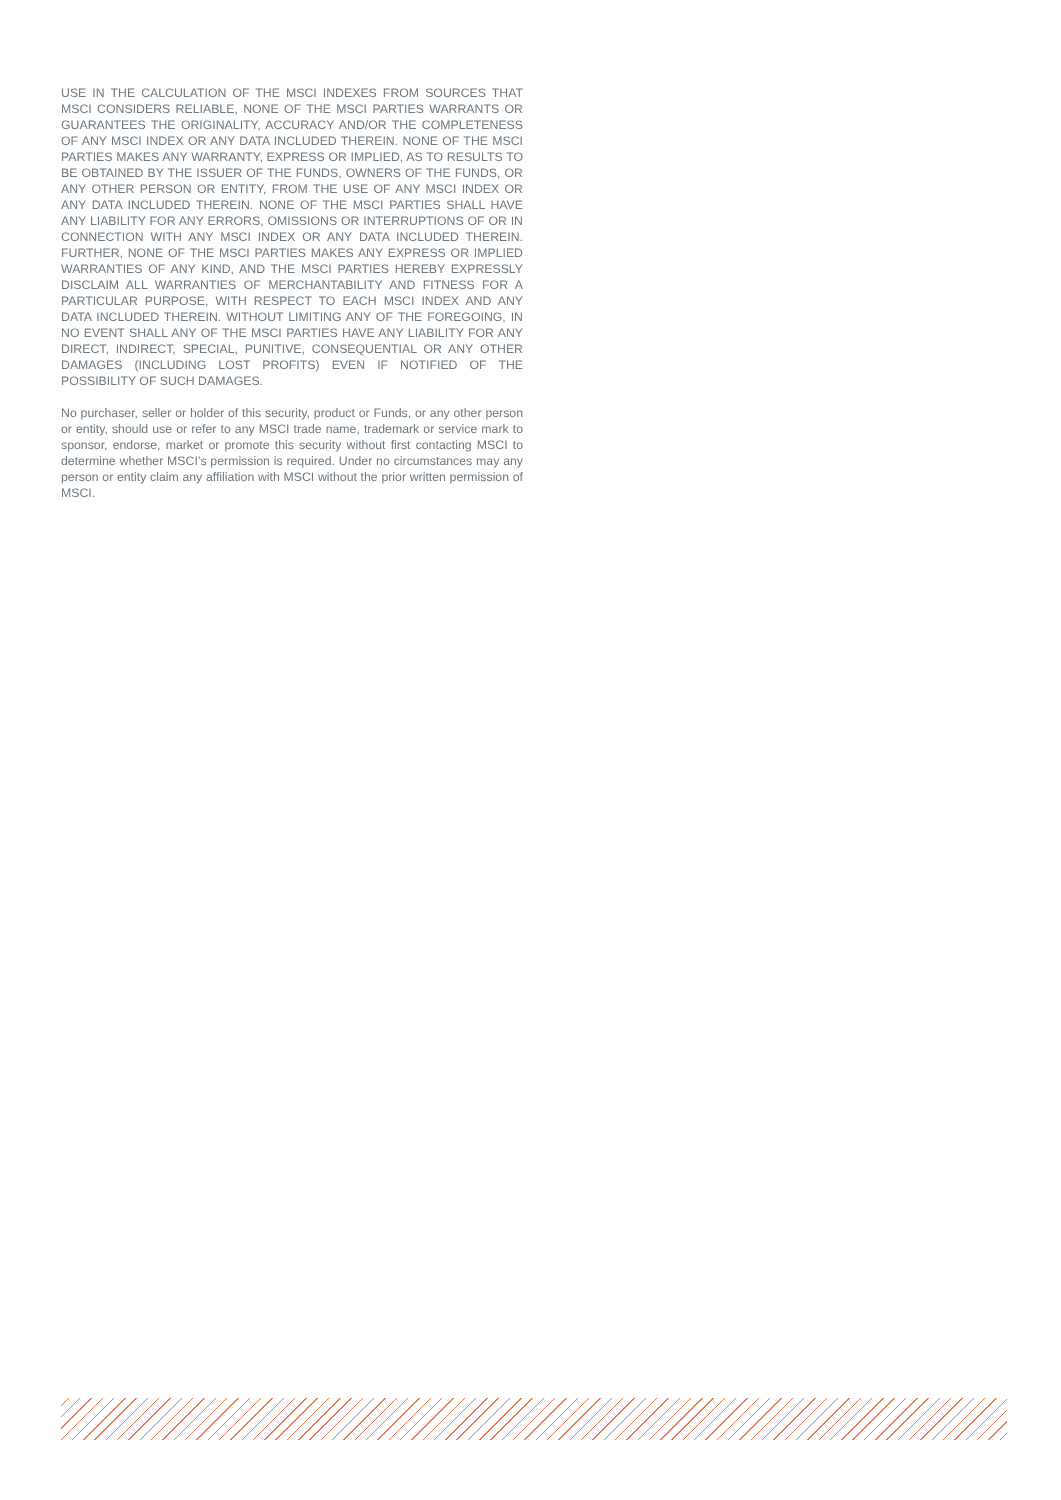USE IN THE CALCULATION OF THE MSCI INDEXES FROM SOURCES THAT MSCI CONSIDERS RELIABLE, NONE OF THE MSCI PARTIES WARRANTS OR GUARANTEES THE ORIGINALITY, ACCURACY AND/OR THE COMPLETENESS OF ANY MSCI INDEX OR ANY DATA INCLUDED THEREIN. NONE OF THE MSCI PARTIES MAKES ANY WARRANTY, EXPRESS OR IMPLIED, AS TO RESULTS TO BE OBTAINED BY THE ISSUER OF THE FUNDS, OWNERS OF THE FUNDS, OR ANY OTHER PERSON OR ENTITY, FROM THE USE OF ANY MSCI INDEX OR ANY DATA INCLUDED THEREIN. NONE OF THE MSCI PARTIES SHALL HAVE ANY LIABILITY FOR ANY ERRORS, OMISSIONS OR INTERRUPTIONS OF OR IN CONNECTION WITH ANY MSCI INDEX OR ANY DATA INCLUDED THEREIN. FURTHER, NONE OF THE MSCI PARTIES MAKES ANY EXPRESS OR IMPLIED WARRANTIES OF ANY KIND, AND THE MSCI PARTIES HEREBY EXPRESSLY DISCLAIM ALL WARRANTIES OF MERCHANTABILITY AND FITNESS FOR A PARTICULAR PURPOSE, WITH RESPECT TO EACH MSCI INDEX AND ANY DATA INCLUDED THEREIN. WITHOUT LIMITING ANY OF THE FOREGOING, IN NO EVENT SHALL ANY OF THE MSCI PARTIES HAVE ANY LIABILITY FOR ANY DIRECT, INDIRECT, SPECIAL, PUNITIVE, CONSEQUENTIAL OR ANY OTHER DAMAGES (INCLUDING LOST PROFITS) EVEN IF NOTIFIED OF THE POSSIBILITY OF SUCH DAMAGES.
No purchaser, seller or holder of this security, product or Funds, or any other person or entity, should use or refer to any MSCI trade name, trademark or service mark to sponsor, endorse, market or promote this security without first contacting MSCI to determine whether MSCI’s permission is required. Under no circumstances may any person or entity claim any affiliation with MSCI without the prior written permission of MSCI.